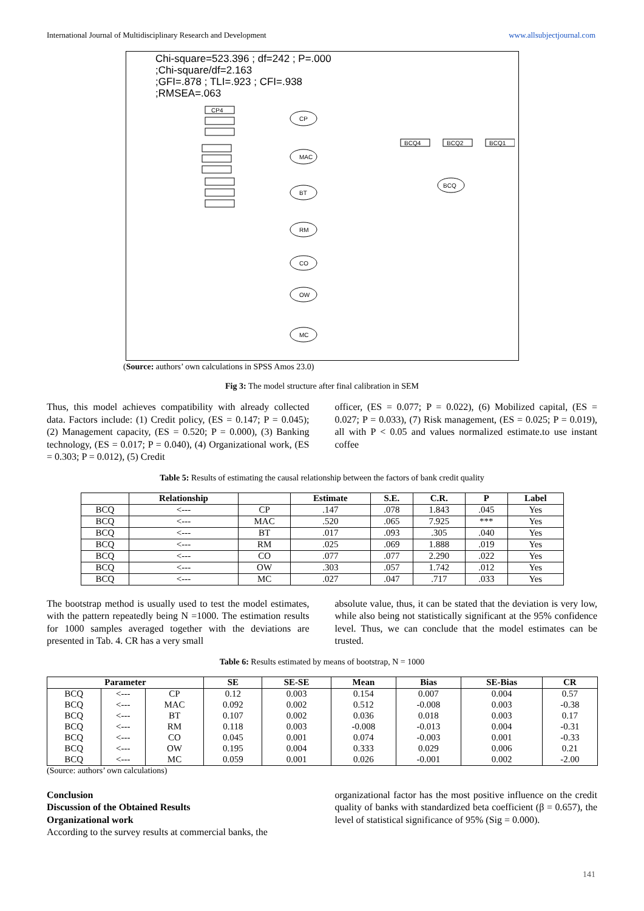International Journal of Multidisciplinary Research and Development www.allsubjectjournal.com
Chi-square=523.396 ; df=242 ; P=.000
;Chi-square/df=2.163
;GFI=.878 ; TLI=.923 ; CFI=.938
;RMSEA=.063
CP4
CP
MAC
BT
RM
CO
OW
MC
BCQ
BCQ4
BCQ2
BCQ1
(Source: authors’ own calculations in SPSS Amos 23.0)
Fig 3: The model structure after final calibration in SEM
Thus, this model achieves compatibility with already collected data. Factors include: (1) Credit policy, (ES = 0.147; P = 0.045); (2) Management capacity, (ES = 0.520; P = 0.000), (3) Banking technology, (ES = 0.017; P = 0.040), (4) Organizational work, (ES = 0.303; P = 0.012), (5) Credit
officer, (ES = 0.077; P = 0.022), (6) Mobilized capital, (ES = 0.027; P = 0.033), (7) Risk management, (ES = 0.025; P = 0.019), all with P < 0.05 and values normalized estimate.to use instant coffee
Table 5: Results of estimating the causal relationship between the factors of bank credit quality
| | Relationship | | Estimate | S.E. | C.R. | P | Label |
| --- | --- | --- | --- | --- | --- | --- | --- |
| BCQ | <--- | CP | .147 | .078 | 1.843 | .045 | Yes |
| BCQ | <--- | MAC | .520 | .065 | 7.925 | *** | Yes |
| BCQ | <--- | BT | .017 | .093 | .305 | .040 | Yes |
| BCQ | <--- | RM | .025 | .069 | 1.888 | .019 | Yes |
| BCQ | <--- | CO | .077 | .077 | 2.290 | .022 | Yes |
| BCQ | <--- | OW | .303 | .057 | 1.742 | .012 | Yes |
| BCQ | <--- | MC | .027 | .047 | .717 | .033 | Yes |
The bootstrap method is usually used to test the model estimates, with the pattern repeatedly being N =1000. The estimation results for 1000 samples averaged together with the deviations are presented in Tab. 4. CR has a very small
absolute value, thus, it can be stated that the deviation is very low, while also being not statistically significant at the 95% confidence level. Thus, we can conclude that the model estimates can be trusted.
Table 6: Results estimated by means of bootstrap, N = 1000
| Parameter | | | SE | SE-SE | Mean | Bias | SE-Bias | CR |
| --- | --- | --- | --- | --- | --- | --- | --- | --- |
| BCQ | <--- | CP | 0.12 | 0.003 | 0.154 | 0.007 | 0.004 | 0.57 |
| BCQ | <--- | MAC | 0.092 | 0.002 | 0.512 | -0.008 | 0.003 | -0.38 |
| BCQ | <--- | BT | 0.107 | 0.002 | 0.036 | 0.018 | 0.003 | 0.17 |
| BCQ | <--- | RM | 0.118 | 0.003 | -0.008 | -0.013 | 0.004 | -0.31 |
| BCQ | <--- | CO | 0.045 | 0.001 | 0.074 | -0.003 | 0.001 | -0.33 |
| BCQ | <--- | OW | 0.195 | 0.004 | 0.333 | 0.029 | 0.006 | 0.21 |
| BCQ | <--- | MC | 0.059 | 0.001 | 0.026 | -0.001 | 0.002 | -2.00 |
(Source: authors’ own calculations)
Conclusion
Discussion of the Obtained Results
Organizational work
According to the survey results at commercial banks, the
organizational factor has the most positive influence on the credit quality of banks with standardized beta coefficient (β = 0.657), the level of statistical significance of 95% (Sig = 0.000).
141